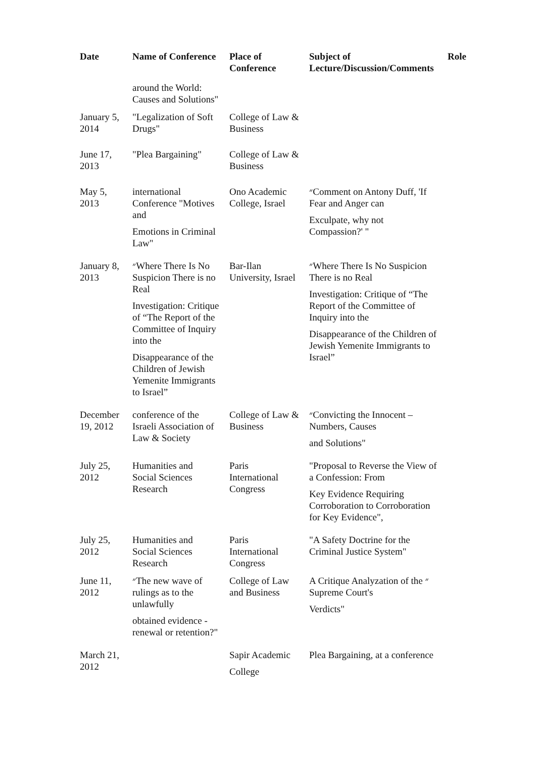| Date | Name of Conference | Place of Conference | Subject of Lecture/Discussion/Comments | Role |
| --- | --- | --- | --- | --- |
| | around the World: Causes and Solutions" | | | |
| January 5, 2014 | "Legalization of Soft Drugs" | College of Law & Business | | |
| June 17, 2013 | "Plea Bargaining" | College of Law & Business | | |
| May 5, 2013 | international Conference "Motives and Emotions in Criminal Law" | Ono Academic College, Israel | ״Comment on Antony Duff, 'If Fear and Anger can Exculpate, why not Compassion?' " | |
| January 8, 2013 | ״Where There Is No Suspicion There is no Real Investigation: Critique of “The Report of the Committee of Inquiry into the Disappearance of the Children of Jewish Yemenite Immigrants to Israel” | Bar-Ilan University, Israel | ״Where There Is No Suspicion There is no Real Investigation: Critique of “The Report of the Committee of Inquiry into the Disappearance of the Children of Jewish Yemenite Immigrants to Israel” | |
| December 19, 2012 | conference of the Israeli Association of Law & Society | College of Law & Business | ״Convicting the Innocent – Numbers, Causes and Solutions" | |
| July 25, 2012 | Humanities and Social Sciences Research | Paris International Congress | "Proposal to Reverse the View of a Confession: From Key Evidence Requiring Corroboration to Corroboration for Key Evidence", | |
| July 25, 2012 | Humanities and Social Sciences Research | Paris International Congress | "A Safety Doctrine for the Criminal Justice System" | |
| June 11, 2012 | ״The new wave of rulings as to the unlawfully obtained evidence - renewal or retention?" | College of Law and Business | A Critique Analyzation of the ״ Supreme Court's Verdicts" | |
| March 21, 2012 | | Sapir Academic College | Plea Bargaining, at a conference | |